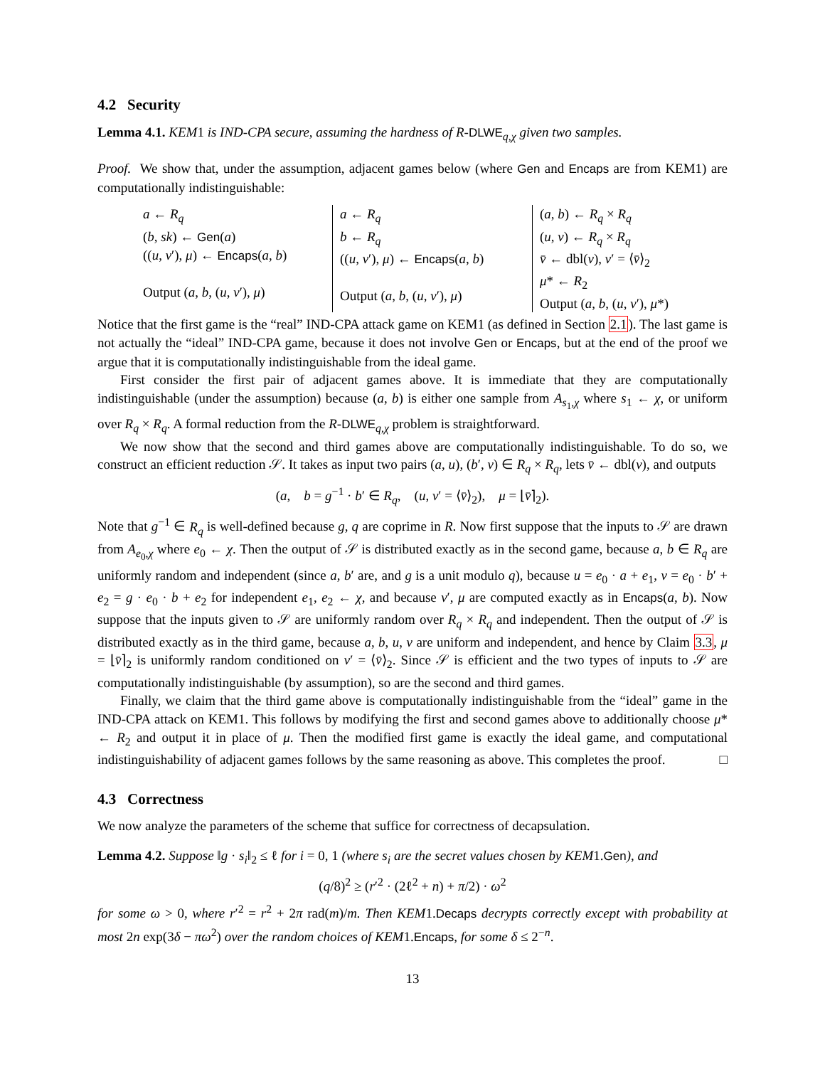4.2 Security
Lemma 4.1. KEM1 is IND-CPA secure, assuming the hardness of R-DLWE<sub>q,χ</sub> given two samples.
Proof. We show that, under the assumption, adjacent games below (where Gen and Encaps are from KEM1) are computationally indistinguishable:
a ← R<sub>q</sub>
(b, sk) ← Gen(a)
((u, v′), μ) ← Encaps(a, b)
Output (a, b, (u, v′), μ)
a ← R<sub>q</sub>
b ← R<sub>q</sub>
((u, v′), μ) ← Encaps(a, b)
Output (a, b, (u, v′), μ)
(a, b) ← R<sub>q</sub> × R<sub>q</sub>
(u, v) ← R<sub>q</sub> × R<sub>q</sub>
v̄ ← dbl(v), v′ = ⟨v̄⟩<sub>2</sub>
μ* ← R<sub>2</sub>
Output (a, b, (u, v′), μ*)
Notice that the first game is the “real” IND-CPA attack game on KEM1 (as defined in Section 2.1). The last game is not actually the “ideal” IND-CPA game, because it does not involve Gen or Encaps, but at the end of the proof we argue that it is computationally indistinguishable from the ideal game.
First consider the first pair of adjacent games above. It is immediate that they are computationally indistinguishable (under the assumption) because (a, b) is either one sample from A<sub>s<sub>1</sub>,χ</sub> where s<sub>1</sub> ← χ, or uniform over R<sub>q</sub> × R<sub>q</sub>. A formal reduction from the R-DLWE<sub>q,χ</sub> problem is straightforward.
We now show that the second and third games above are computationally indistinguishable. To do so, we construct an efficient reduction 𝒮. It takes as input two pairs (a, u), (b′, v) ∈ R<sub>q</sub> × R<sub>q</sub>, lets v̄ ← dbl(v), and outputs
(a, b = g<sup>−1</sup> · b′ ∈ R<sub>q</sub>, (u, v′ = ⟨v̄⟩<sub>2</sub>), μ = ⌊v̄⌉<sub>2</sub>).
Note that g<sup>−1</sup> ∈ R<sub>q</sub> is well-defined because g, q are coprime in R. Now first suppose that the inputs to 𝒮 are drawn from A<sub>e<sub>0</sub>,χ</sub> where e<sub>0</sub> ← χ. Then the output of 𝒮 is distributed exactly as in the second game, because a, b ∈ R<sub>q</sub> are uniformly random and independent (since a, b′ are, and g is a unit modulo q), because u = e<sub>0</sub> · a + e<sub>1</sub>, v = e<sub>0</sub> · b′ + e<sub>2</sub> = g · e<sub>0</sub> · b + e<sub>2</sub> for independent e<sub>1</sub>, e<sub>2</sub> ← χ, and because v′, μ are computed exactly as in Encaps(a, b). Now suppose that the inputs given to 𝒮 are uniformly random over R<sub>q</sub> × R<sub>q</sub> and independent. Then the output of 𝒮 is distributed exactly as in the third game, because a, b, u, v are uniform and independent, and hence by Claim 3.3, μ = ⌊v̄⌉<sub>2</sub> is uniformly random conditioned on v′ = ⟨v̄⟩<sub>2</sub>. Since 𝒮 is efficient and the two types of inputs to 𝒮 are computationally indistinguishable (by assumption), so are the second and third games.
Finally, we claim that the third game above is computationally indistinguishable from the “ideal” game in the IND-CPA attack on KEM1. This follows by modifying the first and second games above to additionally choose μ* ← R<sub>2</sub> and output it in place of μ. Then the modified first game is exactly the ideal game, and computational indistinguishability of adjacent games follows by the same reasoning as above. This completes the proof. □
4.3 Correctness
We now analyze the parameters of the scheme that suffice for correctness of decapsulation.
Lemma 4.2. Suppose ‖g · s<sub>i</sub>‖<sub>2</sub> ≤ ℓ for i = 0, 1 (where s<sub>i</sub> are the secret values chosen by KEM1.Gen), and
(q/8)<sup>2</sup> ≥ (r′<sup>2</sup> · (2ℓ<sup>2</sup> + n) + π/2) · ω<sup>2</sup>
for some ω > 0, where r′<sup>2</sup> = r<sup>2</sup> + 2π rad(m)/m. Then KEM1.Decaps decrypts correctly except with probability at most 2n exp(3δ − πω<sup>2</sup>) over the random choices of KEM1.Encaps, for some δ ≤ 2<sup>−n</sup>.
13